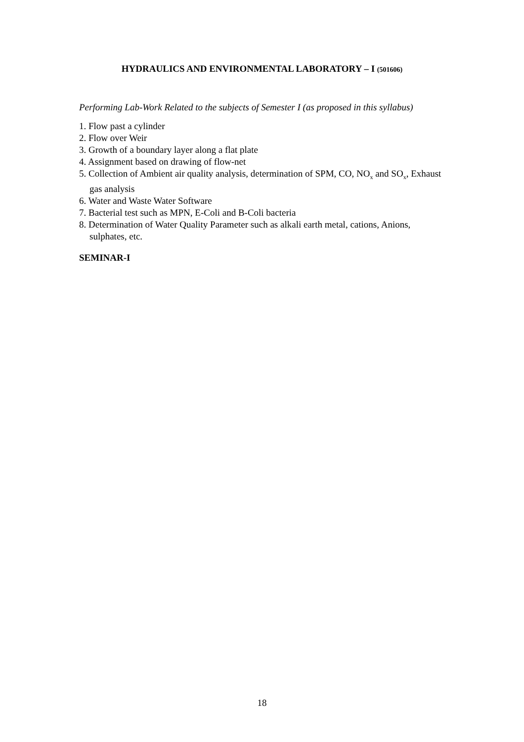HYDRAULICS AND ENVIRONMENTAL LABORATORY – I (501606)
Performing Lab-Work Related to the subjects of Semester I (as proposed in this syllabus)
1. Flow past a cylinder
2. Flow over Weir
3. Growth of a boundary layer along a flat plate
4. Assignment based on drawing of flow-net
5. Collection of Ambient air quality analysis, determination of SPM, CO, NO<sub>x</sub> and SO<sub>x</sub>, Exhaust gas analysis
6. Water and Waste Water Software
7. Bacterial test such as MPN, E-Coli and B-Coli bacteria
8. Determination of Water Quality Parameter such as alkali earth metal, cations, Anions, sulphates, etc.
SEMINAR-I
18